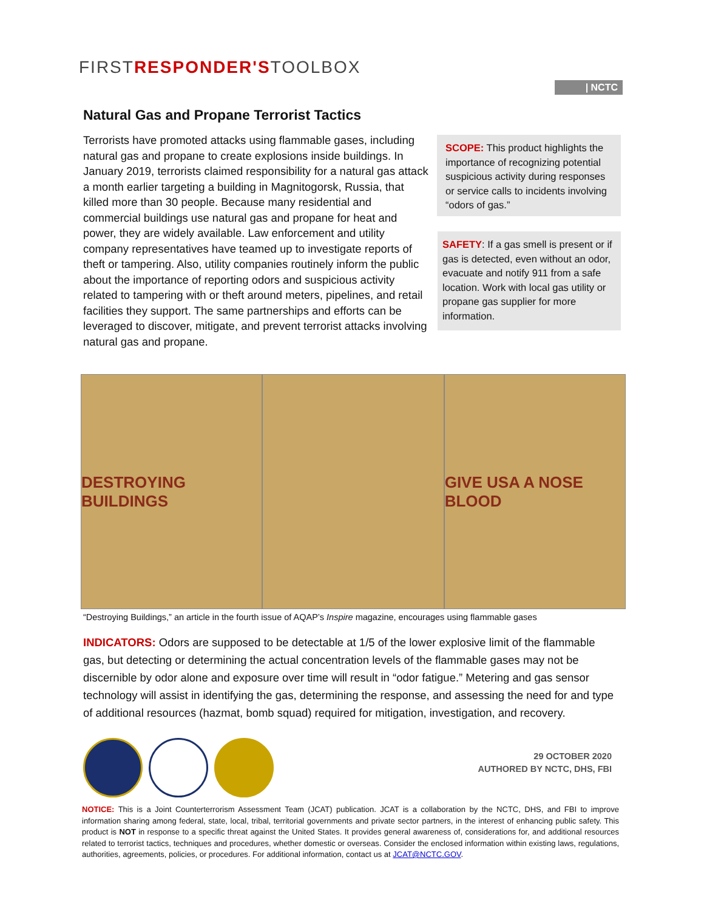FIRSTRESPONDER'STOOLBOX
| NCTC
Natural Gas and Propane Terrorist Tactics
Terrorists have promoted attacks using flammable gases, including natural gas and propane to create explosions inside buildings. In January 2019, terrorists claimed responsibility for a natural gas attack a month earlier targeting a building in Magnitogorsk, Russia, that killed more than 30 people. Because many residential and commercial buildings use natural gas and propane for heat and power, they are widely available. Law enforcement and utility company representatives have teamed up to investigate reports of theft or tampering. Also, utility companies routinely inform the public about the importance of reporting odors and suspicious activity related to tampering with or theft around meters, pipelines, and retail facilities they support. The same partnerships and efforts can be leveraged to discover, mitigate, and prevent terrorist attacks involving natural gas and propane.
SCOPE: This product highlights the importance of recognizing potential suspicious activity during responses or service calls to incidents involving “odors of gas.”
SAFETY: If a gas smell is present or if gas is detected, even without an odor, evacuate and notify 911 from a safe location. Work with local gas utility or propane gas supplier for more information.
DESTROYING BUILDINGS GIVE USA A NOSE BLOOD
“Destroying Buildings,” an article in the fourth issue of AQAP’s Inspire magazine, encourages using flammable gases
INDICATORS: Odors are supposed to be detectable at 1/5 of the lower explosive limit of the flammable gas, but detecting or determining the actual concentration levels of the flammable gases may not be discernible by odor alone and exposure over time will result in “odor fatigue.” Metering and gas sensor technology will assist in identifying the gas, determining the response, and assessing the need for and type of additional resources (hazmat, bomb squad) required for mitigation, investigation, and recovery.
29 OCTOBER 2020
AUTHORED BY NCTC, DHS, FBI
NOTICE: This is a Joint Counterterrorism Assessment Team (JCAT) publication. JCAT is a collaboration by the NCTC, DHS, and FBI to improve information sharing among federal, state, local, tribal, territorial governments and private sector partners, in the interest of enhancing public safety. This product is NOT in response to a specific threat against the United States. It provides general awareness of, considerations for, and additional resources related to terrorist tactics, techniques and procedures, whether domestic or overseas. Consider the enclosed information within existing laws, regulations, authorities, agreements, policies, or procedures. For additional information, contact us at JCAT@NCTC.GOV.